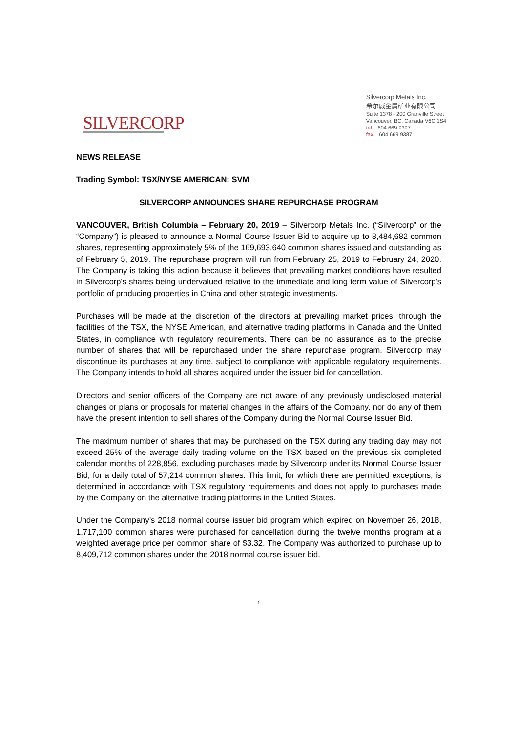SILVERCORP
Silvercorp Metals Inc.
希尔威金属矿业有限公司
Suite 1378 - 200 Granville Street
Vancouver, BC, Canada V6C 1S4
tel. 604 669 9397
fax. 604 669 9387
NEWS RELEASE
Trading Symbol: TSX/NYSE AMERICAN: SVM
SILVERCORP ANNOUNCES SHARE REPURCHASE PROGRAM
VANCOUVER, British Columbia – February 20, 2019 – Silvercorp Metals Inc. (“Silvercorp” or the “Company”) is pleased to announce a Normal Course Issuer Bid to acquire up to 8,484,682 common shares, representing approximately 5% of the 169,693,640 common shares issued and outstanding as of February 5, 2019. The repurchase program will run from February 25, 2019 to February 24, 2020. The Company is taking this action because it believes that prevailing market conditions have resulted in Silvercorp's shares being undervalued relative to the immediate and long term value of Silvercorp's portfolio of producing properties in China and other strategic investments.
Purchases will be made at the discretion of the directors at prevailing market prices, through the facilities of the TSX, the NYSE American, and alternative trading platforms in Canada and the United States, in compliance with regulatory requirements. There can be no assurance as to the precise number of shares that will be repurchased under the share repurchase program. Silvercorp may discontinue its purchases at any time, subject to compliance with applicable regulatory requirements. The Company intends to hold all shares acquired under the issuer bid for cancellation.
Directors and senior officers of the Company are not aware of any previously undisclosed material changes or plans or proposals for material changes in the affairs of the Company, nor do any of them have the present intention to sell shares of the Company during the Normal Course Issuer Bid.
The maximum number of shares that may be purchased on the TSX during any trading day may not exceed 25% of the average daily trading volume on the TSX based on the previous six completed calendar months of 228,856, excluding purchases made by Silvercorp under its Normal Course Issuer Bid, for a daily total of 57,214 common shares. This limit, for which there are permitted exceptions, is determined in accordance with TSX regulatory requirements and does not apply to purchases made by the Company on the alternative trading platforms in the United States.
Under the Company’s 2018 normal course issuer bid program which expired on November 26, 2018, 1,717,100 common shares were purchased for cancellation during the twelve months program at a weighted average price per common share of $3.32. The Company was authorized to purchase up to 8,409,712 common shares under the 2018 normal course issuer bid.
1